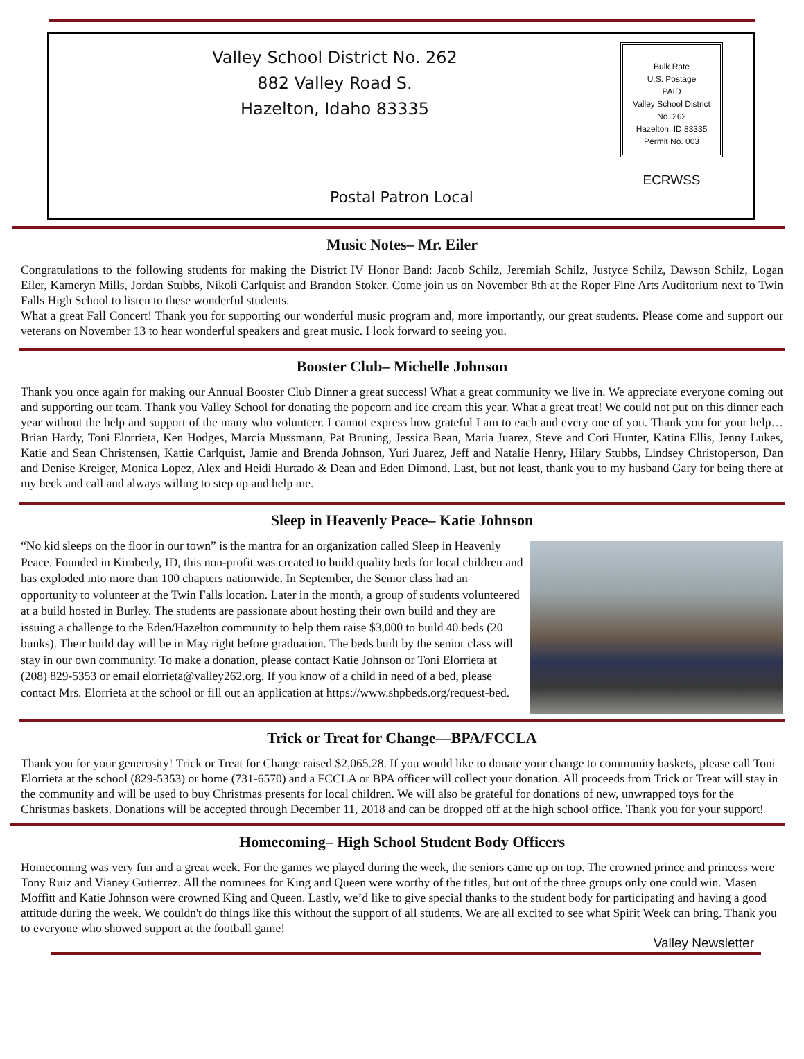Valley School District No. 262
882 Valley Road S.
Hazelton, Idaho 83335
Bulk Rate
U.S. Postage
PAID
Valley School District No. 262
Hazelton, ID 83335
Permit No. 003
ECRWSS
Postal Patron Local
Music Notes– Mr. Eiler
Congratulations to the following students for making the District IV Honor Band: Jacob Schilz, Jeremiah Schilz, Justyce Schilz, Dawson Schilz, Logan Eiler, Kameryn Mills, Jordan Stubbs, Nikoli Carlquist and Brandon Stoker. Come join us on November 8th at the Roper Fine Arts Auditorium next to Twin Falls High School to listen to these wonderful students.
What a great Fall Concert! Thank you for supporting our wonderful music program and, more importantly, our great students. Please come and support our veterans on November 13 to hear wonderful speakers and great music. I look forward to seeing you.
Booster Club– Michelle Johnson
Thank you once again for making our Annual Booster Club Dinner a great success! What a great community we live in. We appreciate everyone coming out and supporting our team. Thank you Valley School for donating the popcorn and ice cream this year. What a great treat! We could not put on this dinner each year without the help and support of the many who volunteer. I cannot express how grateful I am to each and every one of you. Thank you for your help… Brian Hardy, Toni Elorrieta, Ken Hodges, Marcia Mussmann, Pat Bruning, Jessica Bean, Maria Juarez, Steve and Cori Hunter, Katina Ellis, Jenny Lukes, Katie and Sean Christensen, Kattie Carlquist, Jamie and Brenda Johnson, Yuri Juarez, Jeff and Natalie Henry, Hilary Stubbs, Lindsey Christoperson, Dan and Denise Kreiger, Monica Lopez, Alex and Heidi Hurtado & Dean and Eden Dimond. Last, but not least, thank you to my husband Gary for being there at my beck and call and always willing to step up and help me.
Sleep in Heavenly Peace– Katie Johnson
“No kid sleeps on the floor in our town” is the mantra for an organization called Sleep in Heavenly Peace. Founded in Kimberly, ID, this non-profit was created to build quality beds for local children and has exploded into more than 100 chapters nationwide. In September, the Senior class had an opportunity to volunteer at the Twin Falls location. Later in the month, a group of students volunteered at a build hosted in Burley. The students are passionate about hosting their own build and they are issuing a challenge to the Eden/Hazelton community to help them raise $3,000 to build 40 beds (20 bunks). Their build day will be in May right before graduation. The beds built by the senior class will stay in our own community. To make a donation, please contact Katie Johnson or Toni Elorrieta at (208) 829-5353 or email elorrieta@valley262.org. If you know of a child in need of a bed, please contact Mrs. Elorrieta at the school or fill out an application at https://www.shpbeds.org/request-bed.
Trick or Treat for Change—BPA/FCCLA
Thank you for your generosity! Trick or Treat for Change raised $2,065.28. If you would like to donate your change to community baskets, please call Toni Elorrieta at the school (829-5353) or home (731-6570) and a FCCLA or BPA officer will collect your donation. All proceeds from Trick or Treat will stay in the community and will be used to buy Christmas presents for local children. We will also be grateful for donations of new, unwrapped toys for the Christmas baskets. Donations will be accepted through December 11, 2018 and can be dropped off at the high school office. Thank you for your support!
Homecoming– High School Student Body Officers
Homecoming was very fun and a great week. For the games we played during the week, the seniors came up on top. The crowned prince and princess were Tony Ruiz and Vianey Gutierrez. All the nominees for King and Queen were worthy of the titles, but out of the three groups only one could win. Masen Moffitt and Katie Johnson were crowned King and Queen. Lastly, we’d like to give special thanks to the student body for participating and having a good attitude during the week. We couldn't do things like this without the support of all students. We are all excited to see what Spirit Week can bring. Thank you to everyone who showed support at the football game!
Valley Newsletter